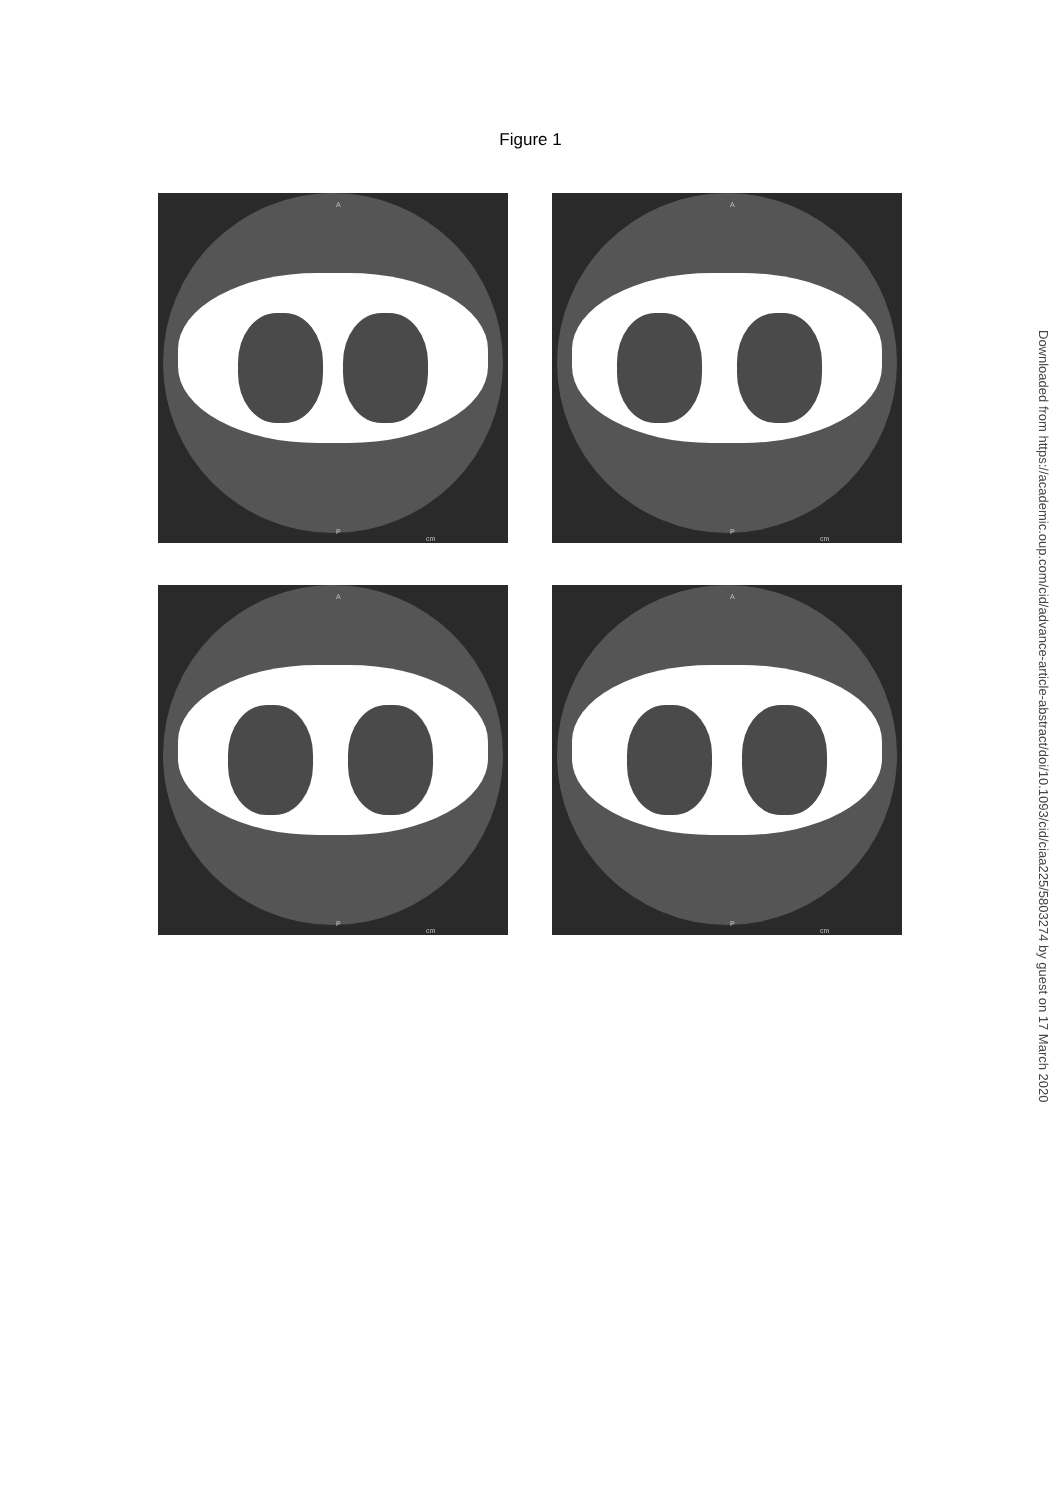Figure 1
A
P
cm
A
P
cm
A
P
cm
A
P
cm
Downloaded from https://academic.oup.com/cid/advance-article-abstract/doi/10.1093/cid/ciaa225/5803274 by guest on 17 March 2020